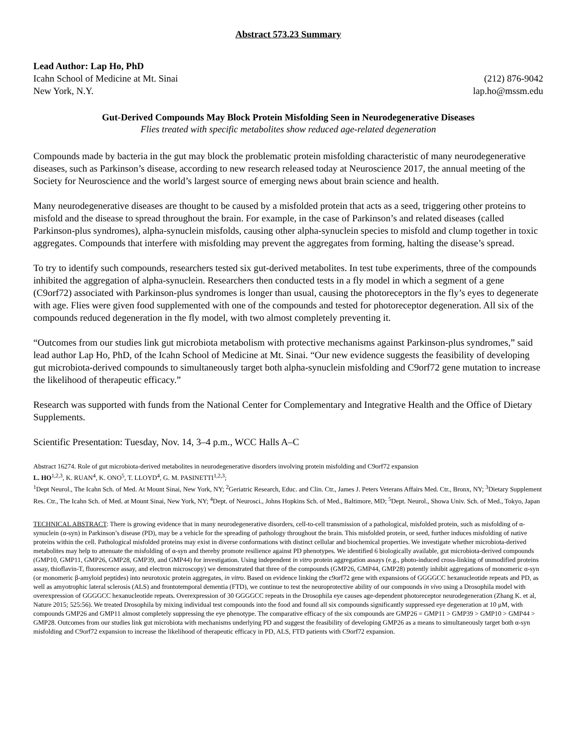Abstract 573.23 Summary
Lead Author: Lap Ho, PhD
Icahn School of Medicine at Mt. Sinai (212) 876-9042
New York, N.Y. lap.ho@mssm.edu
Gut-Derived Compounds May Block Protein Misfolding Seen in Neurodegenerative Diseases
Flies treated with specific metabolites show reduced age-related degeneration
Compounds made by bacteria in the gut may block the problematic protein misfolding characteristic of many neurodegenerative diseases, such as Parkinson’s disease, according to new research released today at Neuroscience 2017, the annual meeting of the Society for Neuroscience and the world’s largest source of emerging news about brain science and health.
Many neurodegenerative diseases are thought to be caused by a misfolded protein that acts as a seed, triggering other proteins to misfold and the disease to spread throughout the brain. For example, in the case of Parkinson’s and related diseases (called Parkinson-plus syndromes), alpha-synuclein misfolds, causing other alpha-synuclein species to misfold and clump together in toxic aggregates. Compounds that interfere with misfolding may prevent the aggregates from forming, halting the disease’s spread.
To try to identify such compounds, researchers tested six gut-derived metabolites. In test tube experiments, three of the compounds inhibited the aggregation of alpha-synuclein. Researchers then conducted tests in a fly model in which a segment of a gene (C9orf72) associated with Parkinson-plus syndromes is longer than usual, causing the photoreceptors in the fly’s eyes to degenerate with age. Flies were given food supplemented with one of the compounds and tested for photoreceptor degeneration. All six of the compounds reduced degeneration in the fly model, with two almost completely preventing it.
“Outcomes from our studies link gut microbiota metabolism with protective mechanisms against Parkinson-plus syndromes,” said lead author Lap Ho, PhD, of the Icahn School of Medicine at Mt. Sinai. “Our new evidence suggests the feasibility of developing gut microbiota-derived compounds to simultaneously target both alpha-synuclein misfolding and C9orf72 gene mutation to increase the likelihood of therapeutic efficacy.”
Research was supported with funds from the National Center for Complementary and Integrative Health and the Office of Dietary Supplements.
Scientific Presentation: Tuesday, Nov. 14, 3–4 p.m., WCC Halls A–C
Abstract 16274. Role of gut microbiota-derived metabolites in neurodegenerative disorders involving protein misfolding and C9orf72 expansion
L. HO<sup>1,2,3</sup>, K. RUAN<sup>4</sup>, K. ONO<sup>5</sup>, T. LLOYD<sup>4</sup>, G. M. PASINETTI<sup>1,2,3</sup>;
<sup>1</sup> Dept Neurol., The Icahn Sch. of Med. At Mount Sinai, New York, NY; <sup>2</sup>Geriatric Research, Educ. and Clin. Ctr., James J. Peters Veterans Affairs Med. Ctr., Bronx, NY; <sup>3</sup>Dietary Supplement Res. Ctr., The Icahn Sch. of Med. at Mount Sinai, New York, NY; <sup>4</sup>Dept. of Neurosci., Johns Hopkins Sch. of Med., Baltimore, MD; <sup>5</sup>Dept. Neurol., Showa Univ. Sch. of Med., Tokyo, Japan
TECHNICAL ABSTRACT: There is growing evidence that in many neurodegenerative disorders, cell-to-cell transmission of a pathological, misfolded protein, such as misfolding of α-synuclein (α-syn) in Parkinson’s disease (PD), may be a vehicle for the spreading of pathology throughout the brain. This misfolded protein, or seed, further induces misfolding of native proteins within the cell. Pathological misfolded proteins may exist in diverse conformations with distinct cellular and biochemical properties. We investigate whether microbiota-derived metabolites may help to attenuate the misfolding of α-syn and thereby promote resilience against PD phenotypes. We identified 6 biologically available, gut microbiota-derived compounds (GMP10, GMP11, GMP26, GMP28, GMP39, and GMP44) for investigation. Using independent in vitro protein aggregation assays (e.g., photo-induced cross-linking of unmodified proteins assay, thioflavin-T, fluorescence assay, and electron microscopy) we demonstrated that three of the compounds (GMP26, GMP44, GMP28) potently inhibit aggregations of monomeric α-syn (or monomeric β-amyloid peptides) into neurotoxic protein aggregates, in vitro. Based on evidence linking the c9orf72 gene with expansions of GGGGCC hexanucleotide repeats and PD, as well as amyotrophic lateral sclerosis (ALS) and frontotemporal dementia (FTD), we continue to test the neuroprotective ability of our compounds in vivo using a Drosophila model with overexpression of GGGGCC hexanucleotide repeats. Overexpression of 30 GGGGCC repeats in the Drosophila eye causes age-dependent photoreceptor neurodegeneration (Zhang K. et al, Nature 2015; 525:56). We treated Drosophila by mixing individual test compounds into the food and found all six compounds significantly suppressed eye degeneration at 10 μM, with compounds GMP26 and GMP11 almost completely suppressing the eye phenotype. The comparative efficacy of the six compounds are GMP26 = GMP11 > GMP39 > GMP10 > GMP44 > GMP28. Outcomes from our studies link gut microbiota with mechanisms underlying PD and suggest the feasibility of developing GMP26 as a means to simultaneously target both α-syn misfolding and C9orf72 expansion to increase the likelihood of therapeutic efficacy in PD, ALS, FTD patients with C9orf72 expansion.